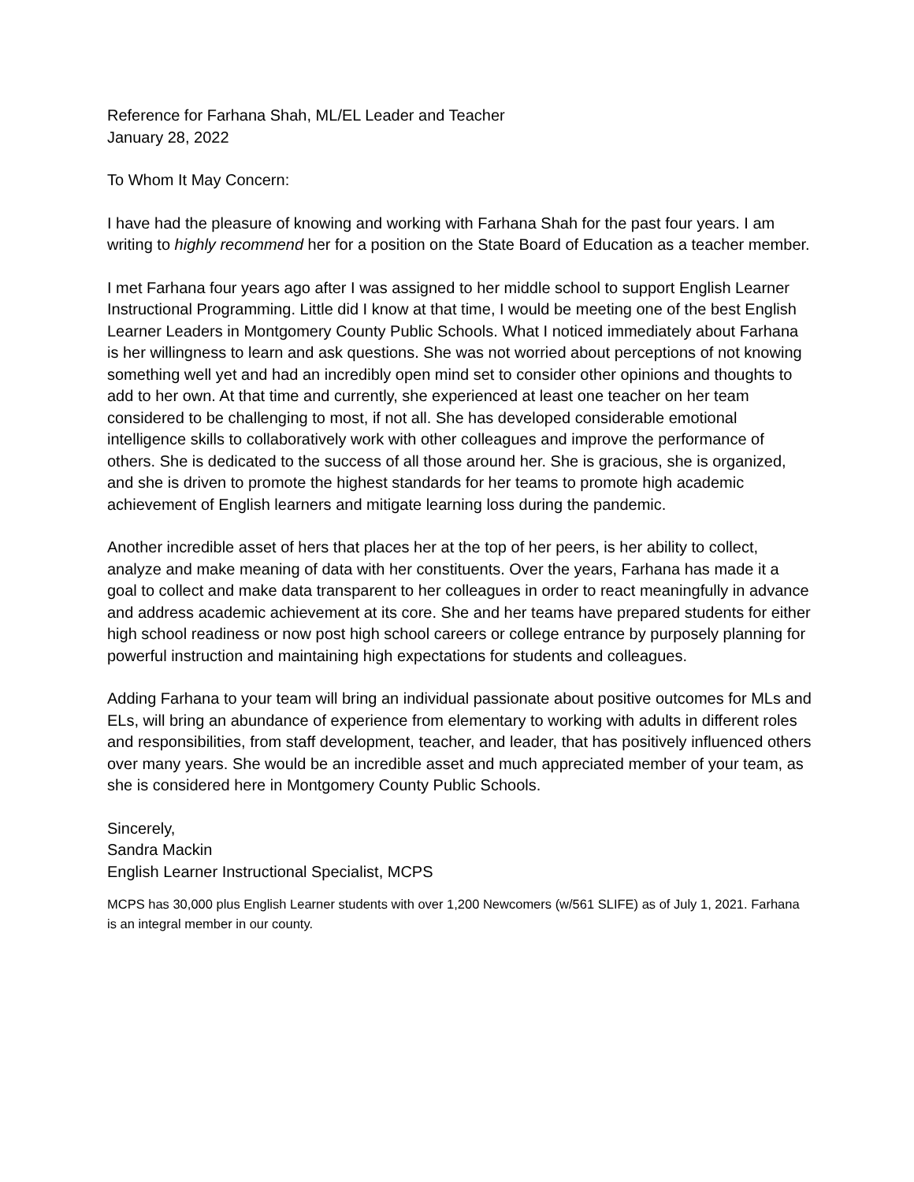Reference for Farhana Shah, ML/EL Leader and Teacher
January 28, 2022
To Whom It May Concern:
I have had the pleasure of knowing and working with Farhana Shah for the past four years. I am writing to highly recommend her for a position on the State Board of Education as a teacher member.
I met Farhana four years ago after I was assigned to her middle school to support English Learner Instructional Programming. Little did I know at that time, I would be meeting one of the best English Learner Leaders in Montgomery County Public Schools. What I noticed immediately about Farhana is her willingness to learn and ask questions. She was not worried about perceptions of not knowing something well yet and had an incredibly open mind set to consider other opinions and thoughts to add to her own. At that time and currently, she experienced at least one teacher on her team considered to be challenging to most, if not all. She has developed considerable emotional intelligence skills to collaboratively work with other colleagues and improve the performance of others. She is dedicated to the success of all those around her. She is gracious, she is organized, and she is driven to promote the highest standards for her teams to promote high academic achievement of English learners and mitigate learning loss during the pandemic.
Another incredible asset of hers that places her at the top of her peers, is her ability to collect, analyze and make meaning of data with her constituents. Over the years, Farhana has made it a goal to collect and make data transparent to her colleagues in order to react meaningfully in advance and address academic achievement at its core. She and her teams have prepared students for either high school readiness or now post high school careers or college entrance by purposely planning for powerful instruction and maintaining high expectations for students and colleagues.
Adding Farhana to your team will bring an individual passionate about positive outcomes for MLs and ELs, will bring an abundance of experience from elementary to working with adults in different roles and responsibilities, from staff development, teacher, and leader, that has positively influenced others over many years. She would be an incredible asset and much appreciated member of your team, as she is considered here in Montgomery County Public Schools.
Sincerely,
Sandra Mackin
English Learner Instructional Specialist, MCPS
MCPS has 30,000 plus English Learner students with over 1,200 Newcomers (w/561 SLIFE) as of July 1, 2021. Farhana is an integral member in our county.